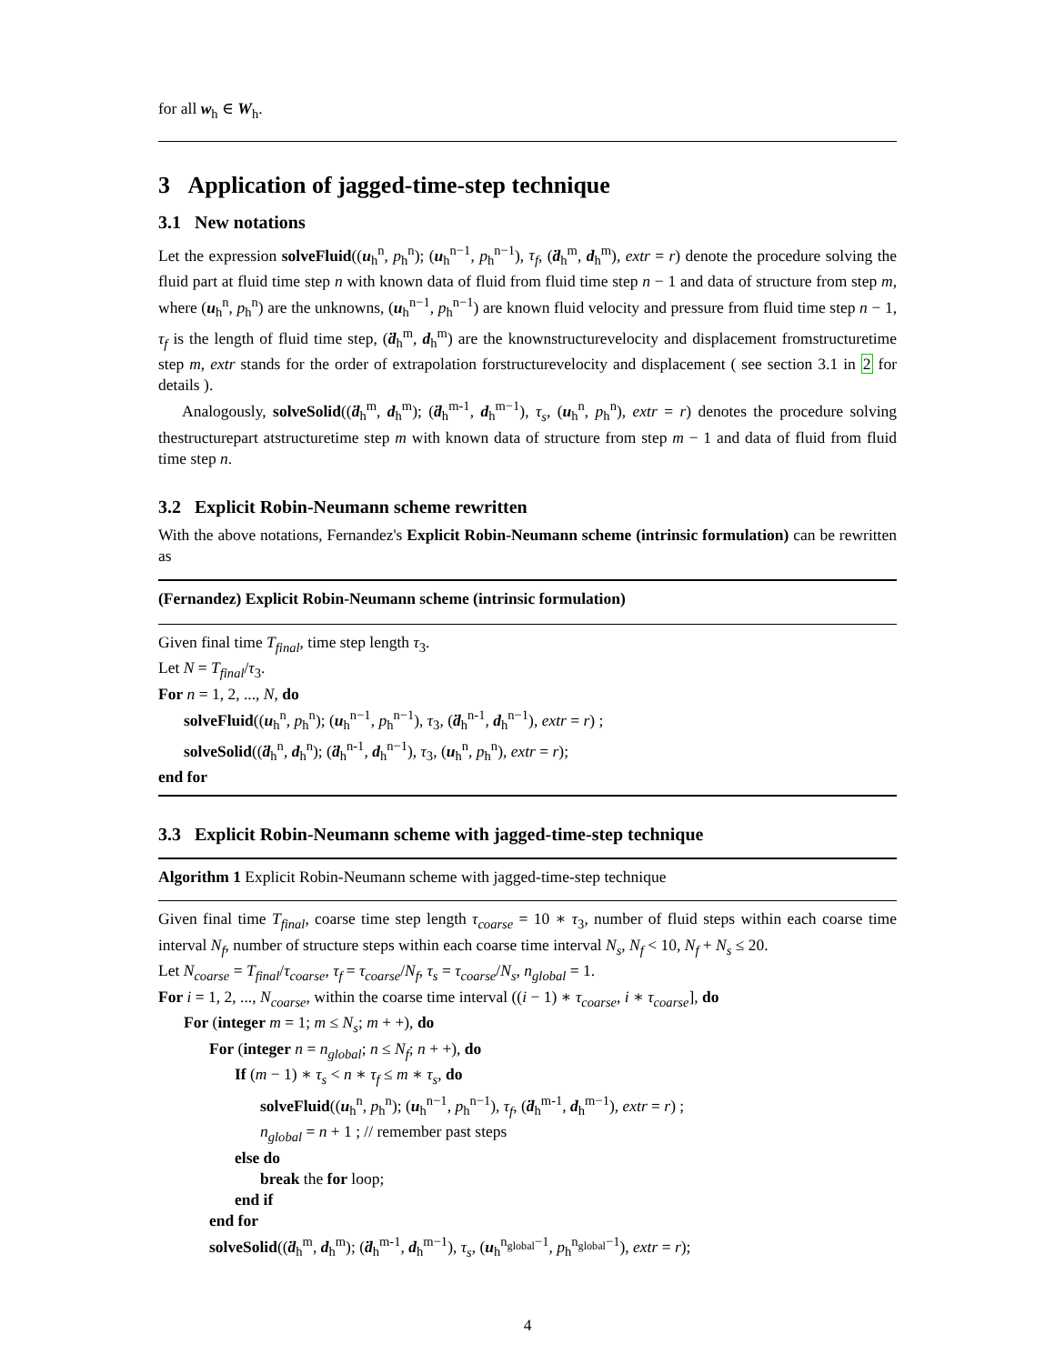for all w<sub>h</sub> ∈ W<sub>h</sub>.
3 Application of jagged-time-step technique
3.1 New notations
Let the expression solveFluid((u<sub>h</sub><sup>n</sup>, p<sub>h</sub><sup>n</sup>); (u<sub>h</sub><sup>n−1</sup>, p<sub>h</sub><sup>n−1</sup>), τ<sub>f</sub>, (ḋ<sub>h</sub><sup>m</sup>, d<sub>h</sub><sup>m</sup>), extr = r) denote the procedure solving the fluid part at fluid time step n with known data of fluid from fluid time step n − 1 and data of structure from step m, where (u<sub>h</sub><sup>n</sup>, p<sub>h</sub><sup>n</sup>) are the unknowns, (u<sub>h</sub><sup>n−1</sup>, p<sub>h</sub><sup>n−1</sup>) are known fluid velocity and pressure from fluid time step n − 1, τ<sub>f</sub> is the length of fluid time step, (ḋ<sub>h</sub><sup>m</sup>, d<sub>h</sub><sup>m</sup>) are the knownstructurevelocity and displacement fromstructuretime step m, extr stands for the order of extrapolation forstructurevelocity and displacement ( see section 3.1 in 2 for details ).
Analogously, solveSolid((ḋ<sub>h</sub><sup>m</sup>, d<sub>h</sub><sup>m</sup>); (ḋ<sub>h</sub><sup>m-1</sup>, d<sub>h</sub><sup>m−1</sup>), τ<sub>s</sub>, (u<sub>h</sub><sup>n</sup>, p<sub>h</sub><sup>n</sup>), extr = r) denotes the procedure solving thestructurepart atstructuretime step m with known data of structure from step m − 1 and data of fluid from fluid time step n.
3.2 Explicit Robin-Neumann scheme rewritten
With the above notations, Fernandez's Explicit Robin-Neumann scheme (intrinsic formulation) can be rewritten as
(Fernandez) Explicit Robin-Neumann scheme (intrinsic formulation)
Given final time T<sub>final</sub>, time step length τ<sub>3</sub>.
Let N = T<sub>final</sub>/τ<sub>3</sub>.
For n = 1, 2, ..., N, do
solveFluid((u<sub>h</sub><sup>n</sup>, p<sub>h</sub><sup>n</sup>); (u<sub>h</sub><sup>n−1</sup>, p<sub>h</sub><sup>n−1</sup>), τ<sub>3</sub>, (ḋ<sub>h</sub><sup>n-1</sup>, d<sub>h</sub><sup>n−1</sup>), extr = r) ;
solveSolid((ḋ<sub>h</sub><sup>n</sup>, d<sub>h</sub><sup>n</sup>); (ḋ<sub>h</sub><sup>n-1</sup>, d<sub>h</sub><sup>n−1</sup>), τ<sub>3</sub>, (u<sub>h</sub><sup>n</sup>, p<sub>h</sub><sup>n</sup>), extr = r);
end for
3.3 Explicit Robin-Neumann scheme with jagged-time-step technique
Algorithm 1 Explicit Robin-Neumann scheme with jagged-time-step technique
Given final time T<sub>final</sub>, coarse time step length τ<sub>coarse</sub> = 10 ∗ τ<sub>3</sub>, number of fluid steps within each coarse time interval N<sub>f</sub>, number of structure steps within each coarse time interval N<sub>s</sub>, N<sub>f</sub> < 10, N<sub>f</sub> + N<sub>s</sub> ≤ 20.
Let N<sub>coarse</sub> = T<sub>final</sub>/τ<sub>coarse</sub>, τ<sub>f</sub> = τ<sub>coarse</sub>/N<sub>f</sub>, τ<sub>s</sub> = τ<sub>coarse</sub>/N<sub>s</sub>, n<sub>global</sub> = 1.
For i = 1, 2, ..., N<sub>coarse</sub>, within the coarse time interval ((i − 1) ∗ τ<sub>coarse</sub>, i ∗ τ<sub>coarse</sub>], do
For (integer m = 1; m ≤ N<sub>s</sub>; m + +), do
For (integer n = n<sub>global</sub>; n ≤ N<sub>f</sub>; n + +), do
If (m − 1) ∗ τ<sub>s</sub> < n ∗ τ<sub>f</sub> ≤ m ∗ τ<sub>s</sub>, do
solveFluid((u<sub>h</sub><sup>n</sup>, p<sub>h</sub><sup>n</sup>); (u<sub>h</sub><sup>n−1</sup>, p<sub>h</sub><sup>n−1</sup>), τ<sub>f</sub>, (ḋ<sub>h</sub><sup>m-1</sup>, d<sub>h</sub><sup>m−1</sup>), extr = r) ;
n<sub>global</sub> = n + 1 ; // remember past steps
else do
break the for loop;
end if
end for
solveSolid((ḋ<sub>h</sub><sup>m</sup>, d<sub>h</sub><sup>m</sup>); (ḋ<sub>h</sub><sup>m-1</sup>, d<sub>h</sub><sup>m−1</sup>), τ<sub>s</sub>, (u<sub>h</sub><sup>n<sub>global</sub>−1</sup>, p<sub>h</sub><sup>n<sub>global</sub>−1</sup>), extr = r);
4